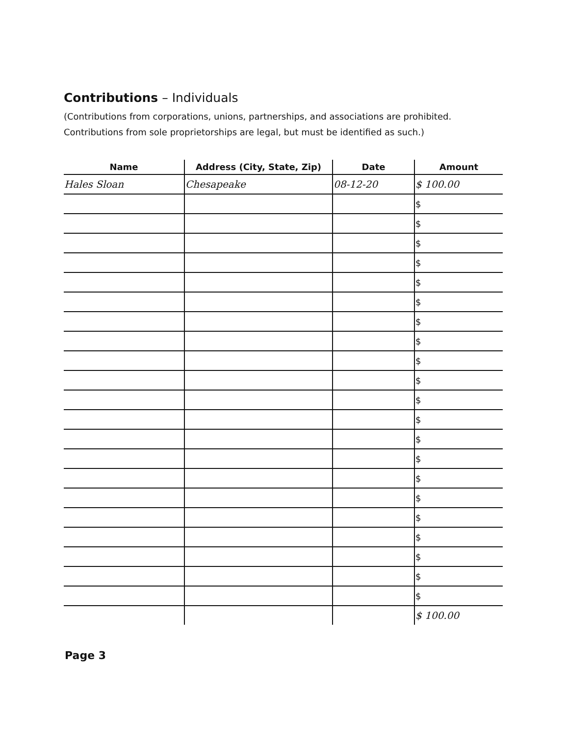Contributions – Individuals
(Contributions from corporations, unions, partnerships, and associations are prohibited.
Contributions from sole proprietorships are legal, but must be identified as such.)
| Name | Address (City, State, Zip) | Date | Amount |
| --- | --- | --- | --- |
| Hales Sloan | Chesapeake | 08-12-20 | $ 100.00 |
| | | | $ |
| | | | $ |
| | | | $ |
| | | | $ |
| | | | $ |
| | | | $ |
| | | | $ |
| | | | $ |
| | | | $ |
| | | | $ |
| | | | $ |
| | | | $ |
| | | | $ |
| | | | $ |
| | | | $ |
| | | | $ |
| | | | $ |
| | | | $ |
| | | | $ |
| | | | $ |
| | | | $ |
| | | | $ 100.00 |
Page 3